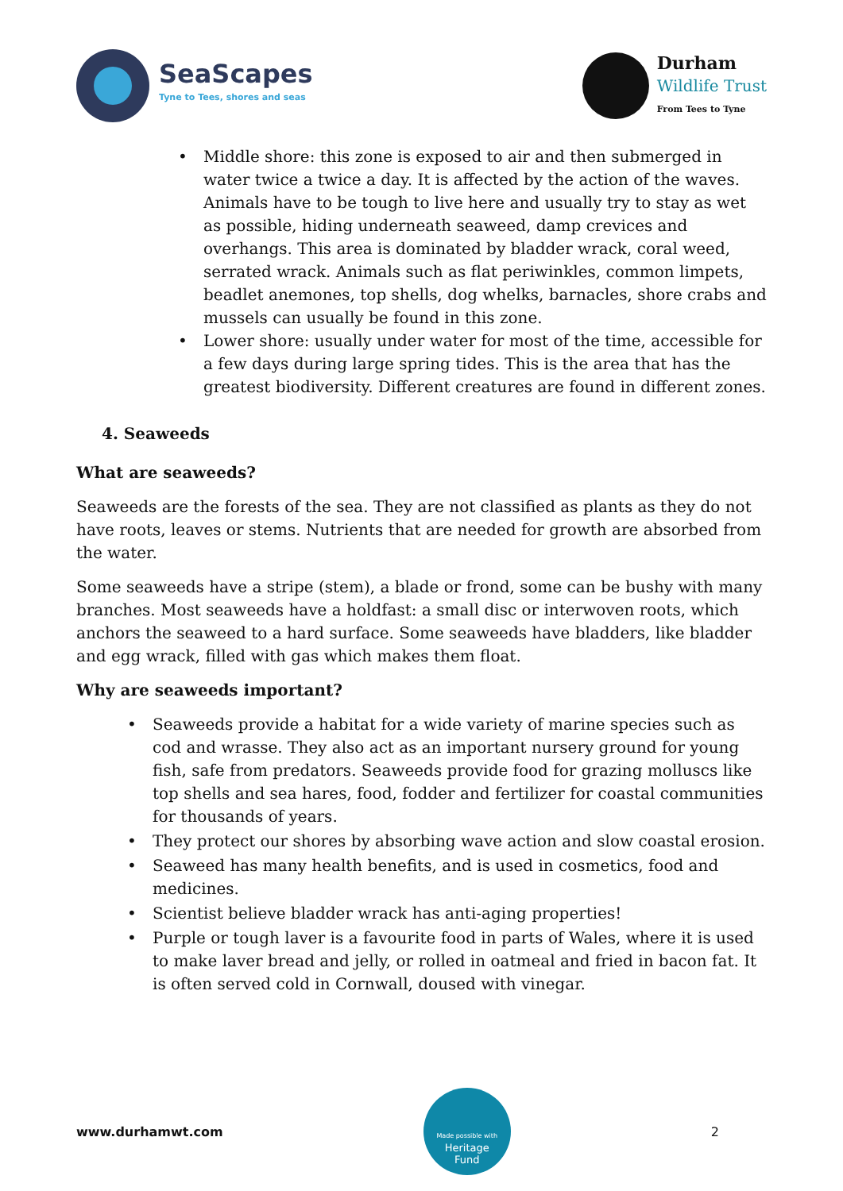SeaScapes
Tyne to Tees, shores and seas
Durham
Wildlife Trust
From Tees to Tyne
• Middle shore: this zone is exposed to air and then submerged in water twice a twice a day. It is affected by the action of the waves. Animals have to be tough to live here and usually try to stay as wet as possible, hiding underneath seaweed, damp crevices and overhangs. This area is dominated by bladder wrack, coral weed, serrated wrack. Animals such as flat periwinkles, common limpets, beadlet anemones, top shells, dog whelks, barnacles, shore crabs and mussels can usually be found in this zone.
• Lower shore: usually under water for most of the time, accessible for a few days during large spring tides. This is the area that has the greatest biodiversity. Different creatures are found in different zones.
4. Seaweeds
What are seaweeds?
Seaweeds are the forests of the sea. They are not classified as plants as they do not have roots, leaves or stems. Nutrients that are needed for growth are absorbed from the water.
Some seaweeds have a stripe (stem), a blade or frond, some can be bushy with many branches. Most seaweeds have a holdfast: a small disc or interwoven roots, which anchors the seaweed to a hard surface. Some seaweeds have bladders, like bladder and egg wrack, filled with gas which makes them float.
Why are seaweeds important?
• Seaweeds provide a habitat for a wide variety of marine species such as cod and wrasse. They also act as an important nursery ground for young fish, safe from predators. Seaweeds provide food for grazing molluscs like top shells and sea hares, food, fodder and fertilizer for coastal communities for thousands of years.
• They protect our shores by absorbing wave action and slow coastal erosion.
• Seaweed has many health benefits, and is used in cosmetics, food and medicines.
• Scientist believe bladder wrack has anti-aging properties!
• Purple or tough laver is a favourite food in parts of Wales, where it is used to make laver bread and jelly, or rolled in oatmeal and fried in bacon fat. It is often served cold in Cornwall, doused with vinegar.
www.durhamwt.com
Made possible with
Heritage
Fund
2